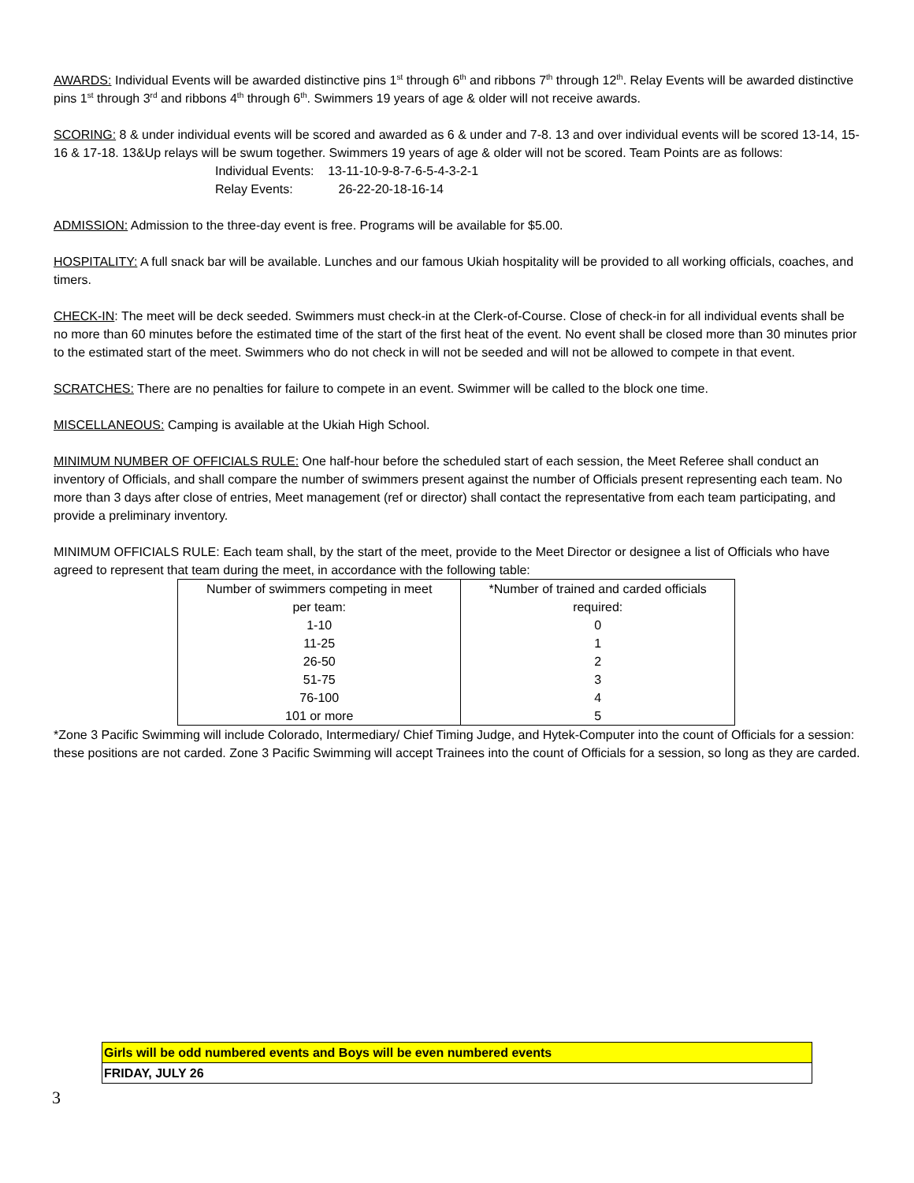AWARDS: Individual Events will be awarded distinctive pins 1<sup>st</sup> through 6<sup>th</sup> and ribbons 7<sup>th</sup> through 12<sup>th</sup>. Relay Events will be awarded distinctive pins 1<sup>st</sup> through 3<sup>rd</sup> and ribbons 4<sup>th</sup> through 6<sup>th</sup>. Swimmers 19 years of age & older will not receive awards.
SCORING: 8 & under individual events will be scored and awarded as 6 & under and 7-8. 13 and over individual events will be scored 13-14, 15-16 & 17-18. 13&Up relays will be swum together. Swimmers 19 years of age & older will not be scored. Team Points are as follows:
Individual Events: 13-11-10-9-8-7-6-5-4-3-2-1
Relay Events: 26-22-20-18-16-14
ADMISSION: Admission to the three-day event is free. Programs will be available for $5.00.
HOSPITALITY: A full snack bar will be available. Lunches and our famous Ukiah hospitality will be provided to all working officials, coaches, and timers.
CHECK-IN: The meet will be deck seeded. Swimmers must check-in at the Clerk-of-Course. Close of check-in for all individual events shall be no more than 60 minutes before the estimated time of the start of the first heat of the event. No event shall be closed more than 30 minutes prior to the estimated start of the meet. Swimmers who do not check in will not be seeded and will not be allowed to compete in that event.
SCRATCHES: There are no penalties for failure to compete in an event. Swimmer will be called to the block one time.
MISCELLANEOUS: Camping is available at the Ukiah High School.
MINIMUM NUMBER OF OFFICIALS RULE: One half-hour before the scheduled start of each session, the Meet Referee shall conduct an inventory of Officials, and shall compare the number of swimmers present against the number of Officials present representing each team. No more than 3 days after close of entries, Meet management (ref or director) shall contact the representative from each team participating, and provide a preliminary inventory.
MINIMUM OFFICIALS RULE: Each team shall, by the start of the meet, provide to the Meet Director or designee a list of Officials who have agreed to represent that team during the meet, in accordance with the following table:
| Number of swimmers competing in meet per team: 1-10 11-25 26-50 51-75 76-100 101 or more | *Number of trained and carded officials required: 0 1 2 3 4 5 |
*Zone 3 Pacific Swimming will include Colorado, Intermediary/ Chief Timing Judge, and Hytek-Computer into the count of Officials for a session: these positions are not carded. Zone 3 Pacific Swimming will accept Trainees into the count of Officials for a session, so long as they are carded.
| Girls will be odd numbered events and Boys will be even numbered events |
| FRIDAY, JULY 26 |
3